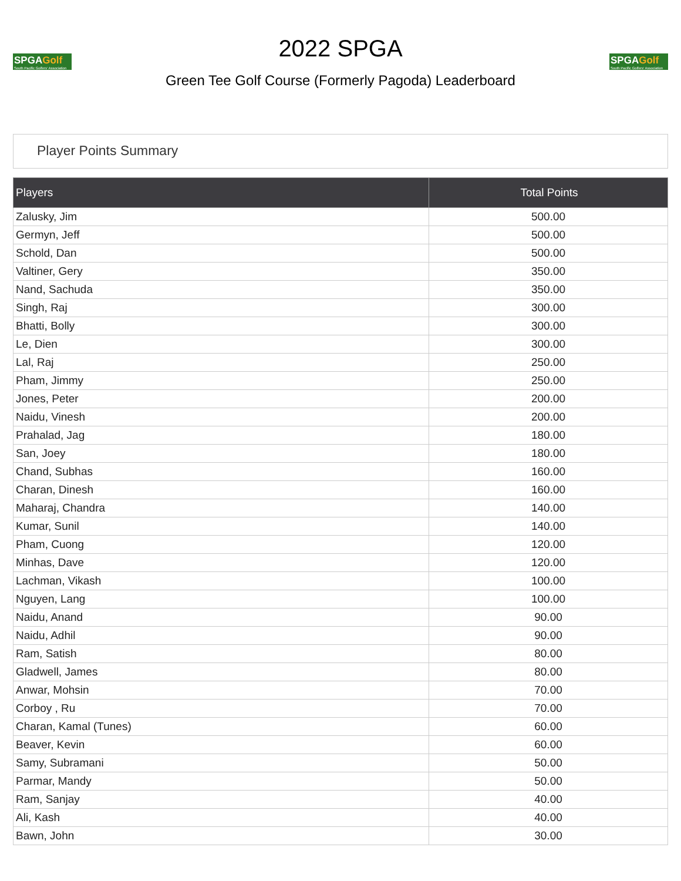SPGAGolf
South Pacific Golfers' Association
2022 SPGA
Green Tee Golf Course (Formerly Pagoda) Leaderboard
SPGAGolf
South Pacific Golfers' Association
Player Points Summary
| Players | Total Points |
| --- | --- |
| Zalusky, Jim | 500.00 |
| Germyn, Jeff | 500.00 |
| Schold, Dan | 500.00 |
| Valtiner, Gery | 350.00 |
| Nand, Sachuda | 350.00 |
| Singh, Raj | 300.00 |
| Bhatti, Bolly | 300.00 |
| Le, Dien | 300.00 |
| Lal, Raj | 250.00 |
| Pham, Jimmy | 250.00 |
| Jones, Peter | 200.00 |
| Naidu, Vinesh | 200.00 |
| Prahalad, Jag | 180.00 |
| San, Joey | 180.00 |
| Chand, Subhas | 160.00 |
| Charan, Dinesh | 160.00 |
| Maharaj, Chandra | 140.00 |
| Kumar, Sunil | 140.00 |
| Pham, Cuong | 120.00 |
| Minhas, Dave | 120.00 |
| Lachman, Vikash | 100.00 |
| Nguyen, Lang | 100.00 |
| Naidu, Anand | 90.00 |
| Naidu, Adhil | 90.00 |
| Ram, Satish | 80.00 |
| Gladwell, James | 80.00 |
| Anwar, Mohsin | 70.00 |
| Corboy , Ru | 70.00 |
| Charan, Kamal (Tunes) | 60.00 |
| Beaver, Kevin | 60.00 |
| Samy, Subramani | 50.00 |
| Parmar, Mandy | 50.00 |
| Ram, Sanjay | 40.00 |
| Ali, Kash | 40.00 |
| Bawn, John | 30.00 |